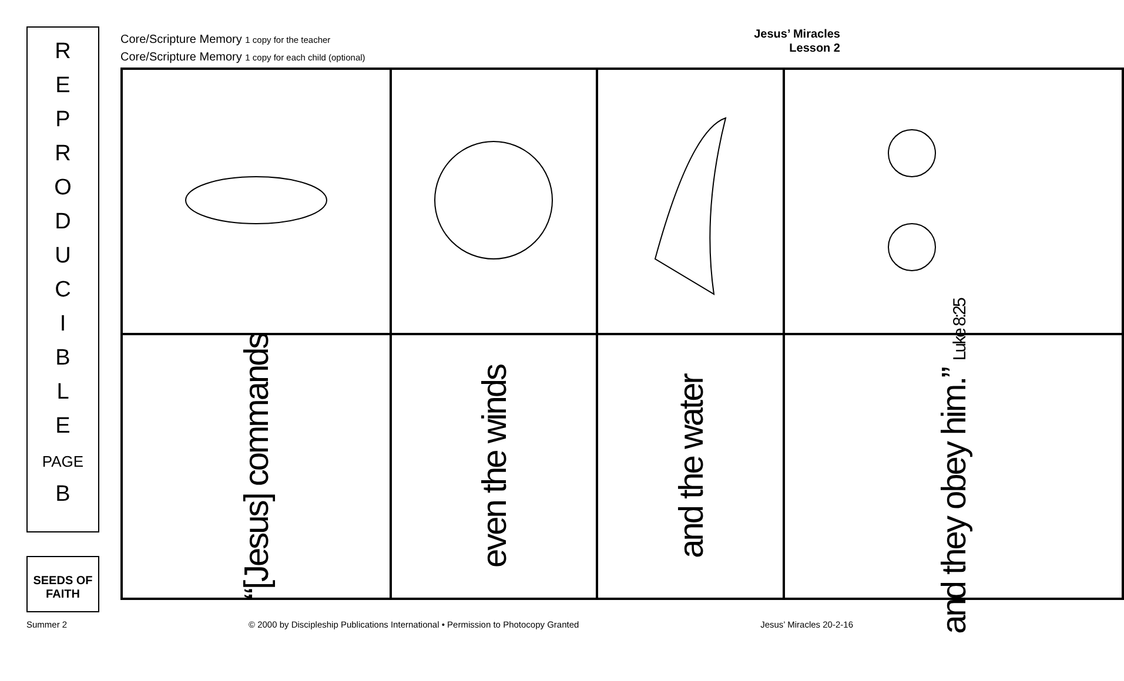R
E
P
R
O
D
U
C
I
B
L
E
PAGE
B
SEEDS OF FAITH
Core/Scripture Memory 1 copy for the teacher
Core/Scripture Memory 1 copy for each child (optional)
Jesus’ Miracles
Lesson 2
| “[Jesus] commands | even the winds | and the water | and they obey him.” Luke 8:25 |
Summer 2 © 2000 by Discipleship Publications International • Permission to Photocopy Granted Jesus’ Miracles 20-2-16